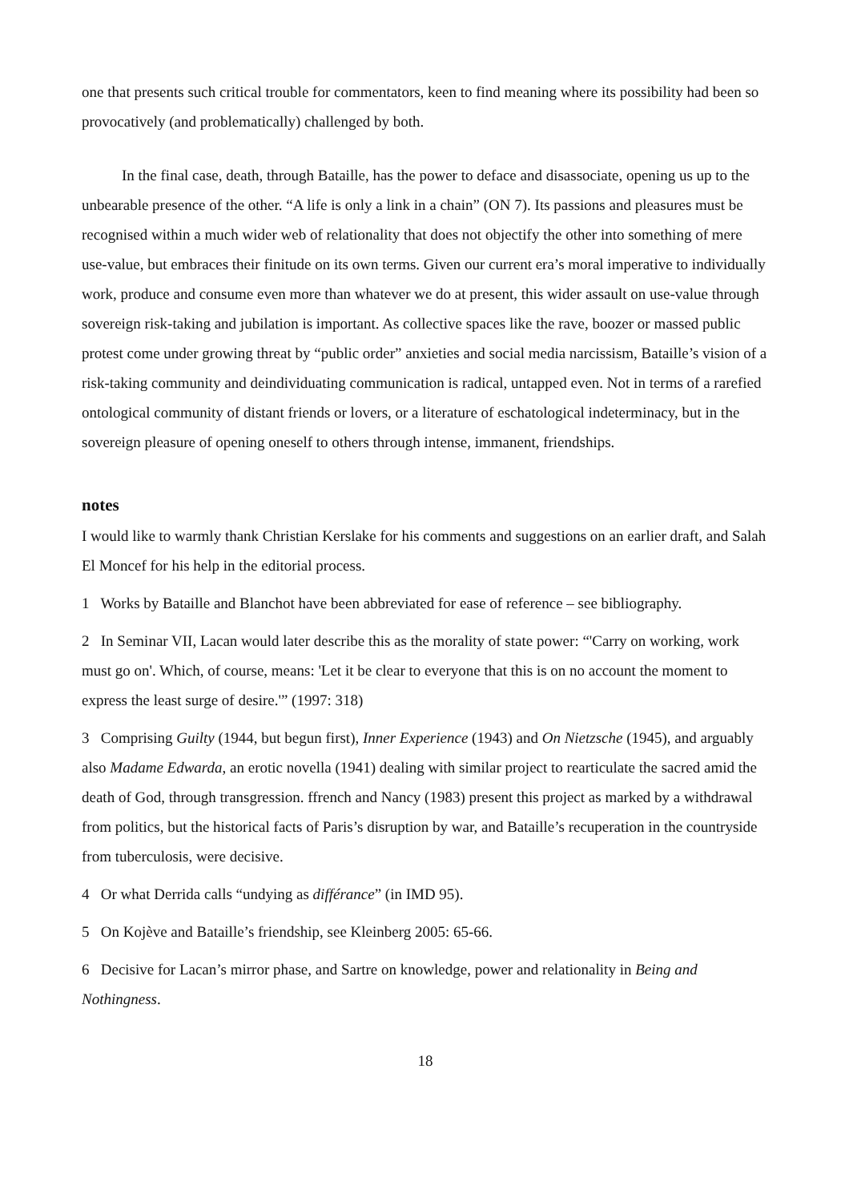one that presents such critical trouble for commentators, keen to find meaning where its possibility had been so provocatively (and problematically) challenged by both.
In the final case, death, through Bataille, has the power to deface and disassociate, opening us up to the unbearable presence of the other. “A life is only a link in a chain” (ON 7). Its passions and pleasures must be recognised within a much wider web of relationality that does not objectify the other into something of mere use-value, but embraces their finitude on its own terms. Given our current era’s moral imperative to individually work, produce and consume even more than whatever we do at present, this wider assault on use-value through sovereign risk-taking and jubilation is important. As collective spaces like the rave, boozer or massed public protest come under growing threat by “public order” anxieties and social media narcissism, Bataille’s vision of a risk-taking community and deindividuating communication is radical, untapped even. Not in terms of a rarefied ontological community of distant friends or lovers, or a literature of eschatological indeterminacy, but in the sovereign pleasure of opening oneself to others through intense, immanent, friendships.
notes
I would like to warmly thank Christian Kerslake for his comments and suggestions on an earlier draft, and Salah El Moncef for his help in the editorial process.
1 Works by Bataille and Blanchot have been abbreviated for ease of reference – see bibliography.
2 In Seminar VII, Lacan would later describe this as the morality of state power: “'Carry on working, work must go on'. Which, of course, means: 'Let it be clear to everyone that this is on no account the moment to express the least surge of desire.'” (1997: 318)
3 Comprising Guilty (1944, but begun first), Inner Experience (1943) and On Nietzsche (1945), and arguably also Madame Edwarda, an erotic novella (1941) dealing with similar project to rearticulate the sacred amid the death of God, through transgression. ffrench and Nancy (1983) present this project as marked by a withdrawal from politics, but the historical facts of Paris’s disruption by war, and Bataille’s recuperation in the countryside from tuberculosis, were decisive.
4 Or what Derrida calls “undying as différance” (in IMD 95).
5 On Kojève and Bataille’s friendship, see Kleinberg 2005: 65-66.
6 Decisive for Lacan’s mirror phase, and Sartre on knowledge, power and relationality in Being and Nothingness.
18